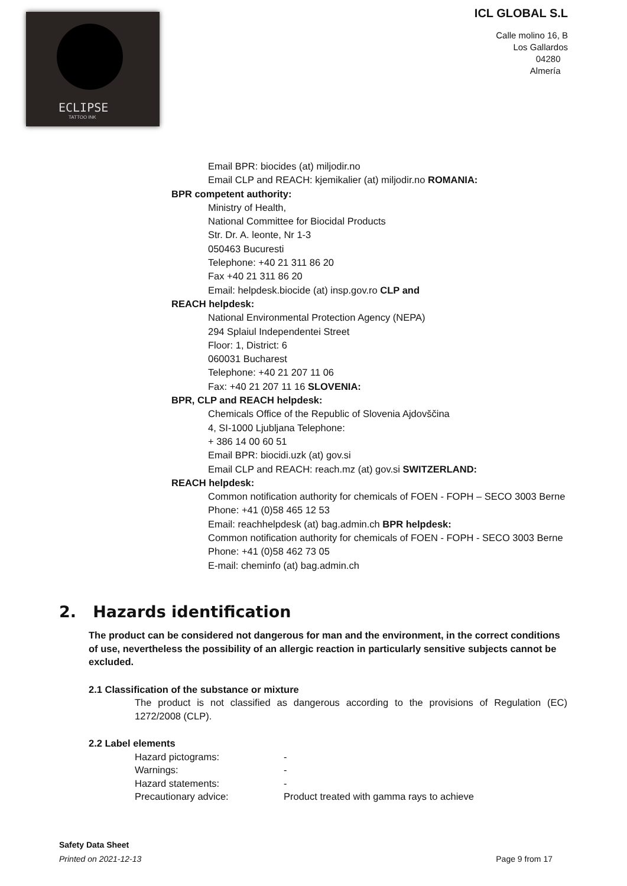ECLIPSE
TATTOO INK
ICL GLOBAL S.L
Calle molino 16, B
Los Gallardos
04280
Almería
Email BPR: biocides (at) miljodir.no
Email CLP and REACH: kjemikalier (at) miljodir.no ROMANIA:
BPR competent authority:
Ministry of Health,
National Committee for Biocidal Products
Str. Dr. A. leonte, Nr 1-3
050463 Bucuresti
Telephone: +40 21 311 86 20
Fax +40 21 311 86 20
Email: helpdesk.biocide (at) insp.gov.ro CLP and
REACH helpdesk:
National Environmental Protection Agency (NEPA)
294 Splaiul Independentei Street
Floor: 1, District: 6
060031 Bucharest
Telephone: +40 21 207 11 06
Fax: +40 21 207 11 16 SLOVENIA:
BPR, CLP and REACH helpdesk:
Chemicals Office of the Republic of Slovenia Ajdovščina
4, SI-1000 Ljubljana Telephone:
+ 386 14 00 60 51
Email BPR: biocidi.uzk (at) gov.si
Email CLP and REACH: reach.mz (at) gov.si SWITZERLAND:
REACH helpdesk:
Common notification authority for chemicals of FOEN - FOPH – SECO 3003 Berne
Phone: +41 (0)58 465 12 53
Email: reachhelpdesk (at) bag.admin.ch BPR helpdesk:
Common notification authority for chemicals of FOEN - FOPH - SECO 3003 Berne
Phone: +41 (0)58 462 73 05
E-mail: cheminfo (at) bag.admin.ch
2. Hazards identification
The product can be considered not dangerous for man and the environment, in the correct conditions of use, nevertheless the possibility of an allergic reaction in particularly sensitive subjects cannot be excluded.
2.1 Classification of the substance or mixture
The product is not classified as dangerous according to the provisions of Regulation (EC) 1272/2008 (CLP).
2.2 Label elements
Hazard pictograms: -
Warnings: -
Hazard statements: -
Precautionary advice: Product treated with gamma rays to achieve
Safety Data Sheet
Printed on 2021-12-13 Page 9 from 17